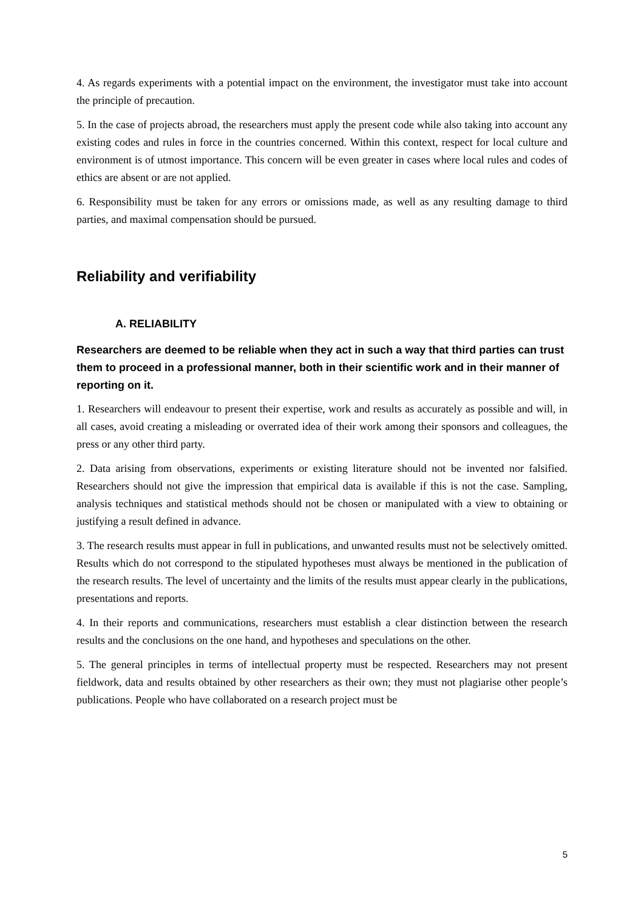4. As regards experiments with a potential impact on the environment, the investigator must take into account the principle of precaution.
5. In the case of projects abroad, the researchers must apply the present code while also taking into account any existing codes and rules in force in the countries concerned. Within this context, respect for local culture and environment is of utmost importance. This concern will be even greater in cases where local rules and codes of ethics are absent or are not applied.
6. Responsibility must be taken for any errors or omissions made, as well as any resulting damage to third parties, and maximal compensation should be pursued.
Reliability and verifiability
A. RELIABILITY
Researchers are deemed to be reliable when they act in such a way that third parties can trust them to proceed in a professional manner, both in their scientific work and in their manner of reporting on it.
1. Researchers will endeavour to present their expertise, work and results as accurately as possible and will, in all cases, avoid creating a misleading or overrated idea of their work among their sponsors and colleagues, the press or any other third party.
2. Data arising from observations, experiments or existing literature should not be invented nor falsified. Researchers should not give the impression that empirical data is available if this is not the case. Sampling, analysis techniques and statistical methods should not be chosen or manipulated with a view to obtaining or justifying a result defined in advance.
3. The research results must appear in full in publications, and unwanted results must not be selectively omitted. Results which do not correspond to the stipulated hypotheses must always be mentioned in the publication of the research results. The level of uncertainty and the limits of the results must appear clearly in the publications, presentations and reports.
4. In their reports and communications, researchers must establish a clear distinction between the research results and the conclusions on the one hand, and hypotheses and speculations on the other.
5. The general principles in terms of intellectual property must be respected. Researchers may not present fieldwork, data and results obtained by other researchers as their own; they must not plagiarise other people’s publications. People who have collaborated on a research project must be
5